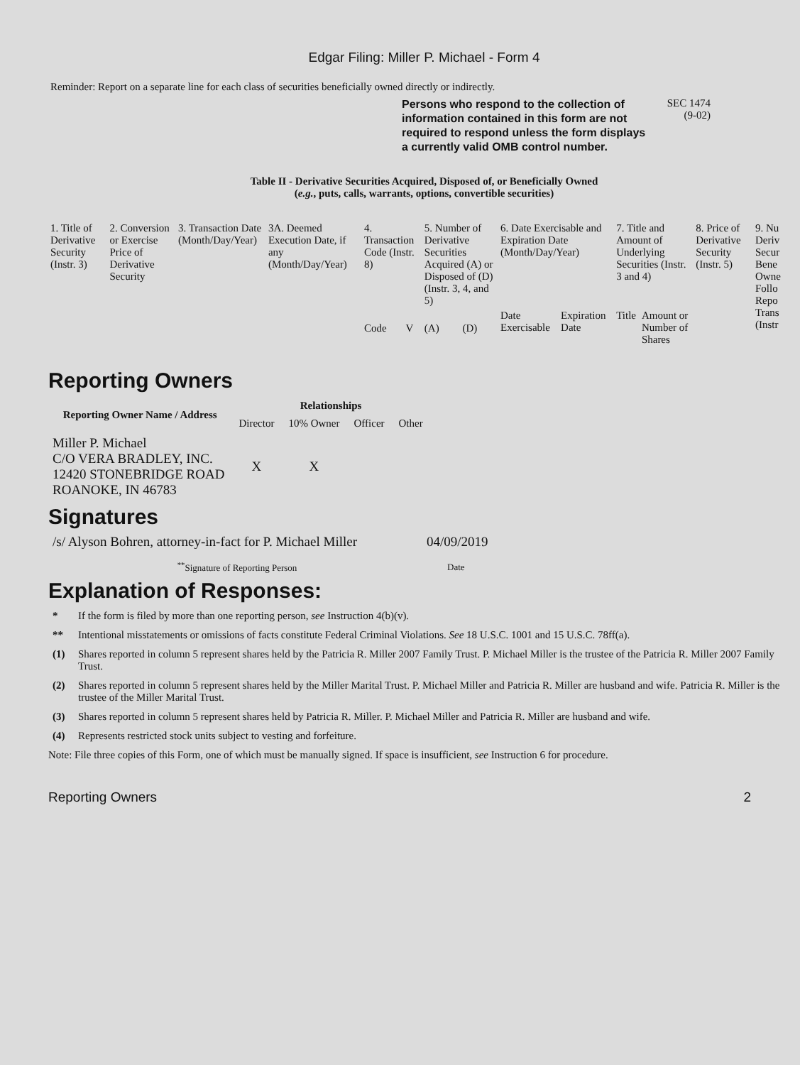Edgar Filing: Miller P. Michael - Form 4
Reminder: Report on a separate line for each class of securities beneficially owned directly or indirectly.
Persons who respond to the collection of information contained in this form are not required to respond unless the form displays a currently valid OMB control number.
SEC 1474
(9-02)
Table II - Derivative Securities Acquired, Disposed of, or Beneficially Owned
(e.g., puts, calls, warrants, options, convertible securities)
| 1. Title of Derivative Security (Instr. 3) | 2. Conversion or Exercise Price of Derivative Security | 3. Transaction Date (Month/Day/Year) | 3A. Deemed Execution Date, if any (Month/Day/Year) | 4. Transaction Code (Instr. 8) | | 5. Number of Derivative Securities Acquired (A) or Disposed of (D) (Instr. 3, 4, and 5) | | 6. Date Exercisable and Expiration Date (Month/Day/Year) | | 7. Title and Amount of Underlying Securities (Instr. 3 and 4) | | 8. Price of Derivative Security (Instr. 5) | 9. Nu Deriv Secur Bene Owne Follo Repo Trans (Instr |
| --- | --- | --- | --- | --- | --- | --- | --- | --- | --- | --- | --- | --- | --- |
| | | | | Code | V | (A) | (D) | Date Exercisable | Expiration Date | Title | Amount or Number of Shares | | |
Reporting Owners
| Reporting Owner Name / Address | Relationships | | | |
| --- | --- | --- | --- | --- |
| | Director | 10% Owner | Officer | Other |
| Miller P. Michael C/O VERA BRADLEY, INC. 12420 STONEBRIDGE ROAD ROANOKE, IN 46783 | X | X | | |
Signatures
| /s/ Alyson Bohren, attorney-in-fact for P. Michael Miller | 04/09/2019 |
| <sup>**</sup> Signature of Reporting Person | Date |
Explanation of Responses:
* If the form is filed by more than one reporting person, see Instruction 4(b)(v).
** Intentional misstatements or omissions of facts constitute Federal Criminal Violations. See 18 U.S.C. 1001 and 15 U.S.C. 78ff(a).
(1) Shares reported in column 5 represent shares held by the Patricia R. Miller 2007 Family Trust. P. Michael Miller is the trustee of the Patricia R. Miller 2007 Family Trust.
(2) Shares reported in column 5 represent shares held by the Miller Marital Trust. P. Michael Miller and Patricia R. Miller are husband and wife. Patricia R. Miller is the trustee of the Miller Marital Trust.
(3) Shares reported in column 5 represent shares held by Patricia R. Miller. P. Michael Miller and Patricia R. Miller are husband and wife.
(4) Represents restricted stock units subject to vesting and forfeiture.
Note: File three copies of this Form, one of which must be manually signed. If space is insufficient, see Instruction 6 for procedure.
Reporting Owners 2